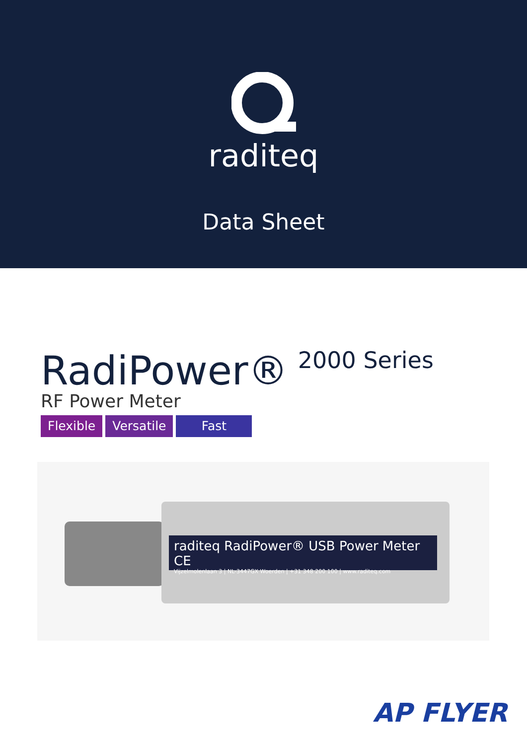raditeq
Data Sheet
RadiPower® 2000 Series
RF Power Meter
Flexible Versatile Fast
raditeq RadiPower® USB Power Meter CE
Vijzelmolenlaan 3 | NL-3447GX Woerden | +31 348 200 100 | www.raditeq.com
AP FLYER